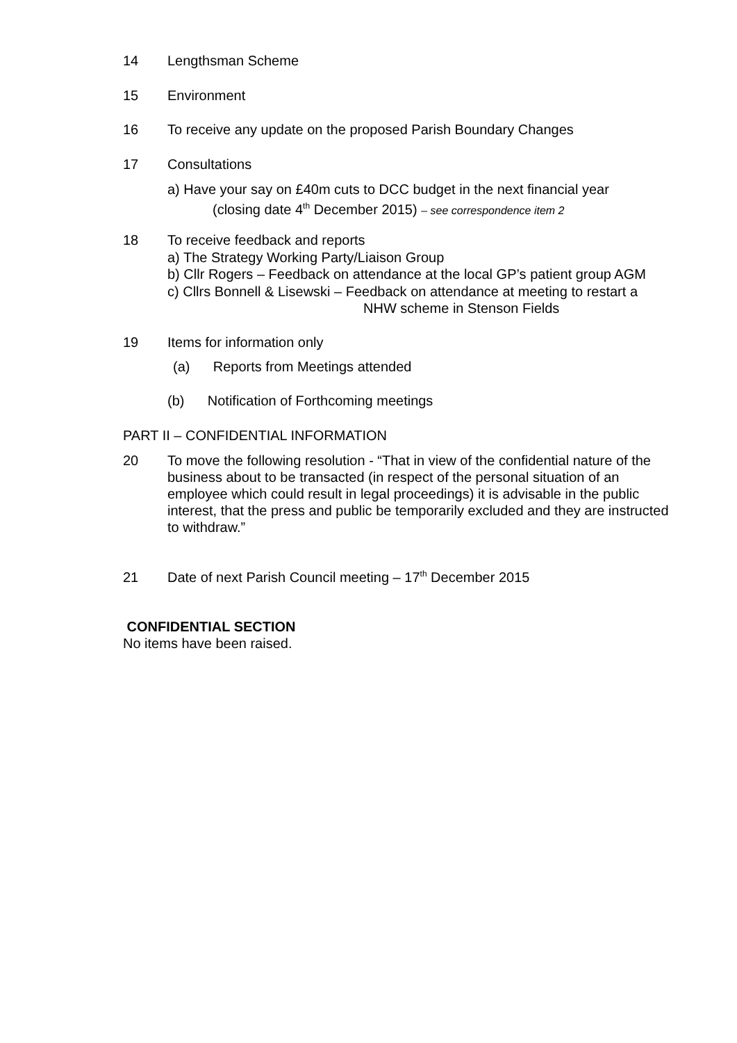14 Lengthsman Scheme
15 Environment
16 To receive any update on the proposed Parish Boundary Changes
17 Consultations
a) Have your say on £40m cuts to DCC budget in the next financial year
(closing date 4<sup>th</sup> December 2015) – see correspondence item 2
18 To receive feedback and reports
a) The Strategy Working Party/Liaison Group
b) Cllr Rogers – Feedback on attendance at the local GP’s patient group AGM
c) Cllrs Bonnell & Lisewski – Feedback on attendance at meeting to restart a
NHW scheme in Stenson Fields
19 Items for information only
(a) Reports from Meetings attended
(b) Notification of Forthcoming meetings
PART II – CONFIDENTIAL INFORMATION
20 To move the following resolution - “That in view of the confidential nature of the business about to be transacted (in respect of the personal situation of an employee which could result in legal proceedings) it is advisable in the public interest, that the press and public be temporarily excluded and they are instructed to withdraw.”
21 Date of next Parish Council meeting – 17<sup>th</sup> December 2015
CONFIDENTIAL SECTION
No items have been raised.